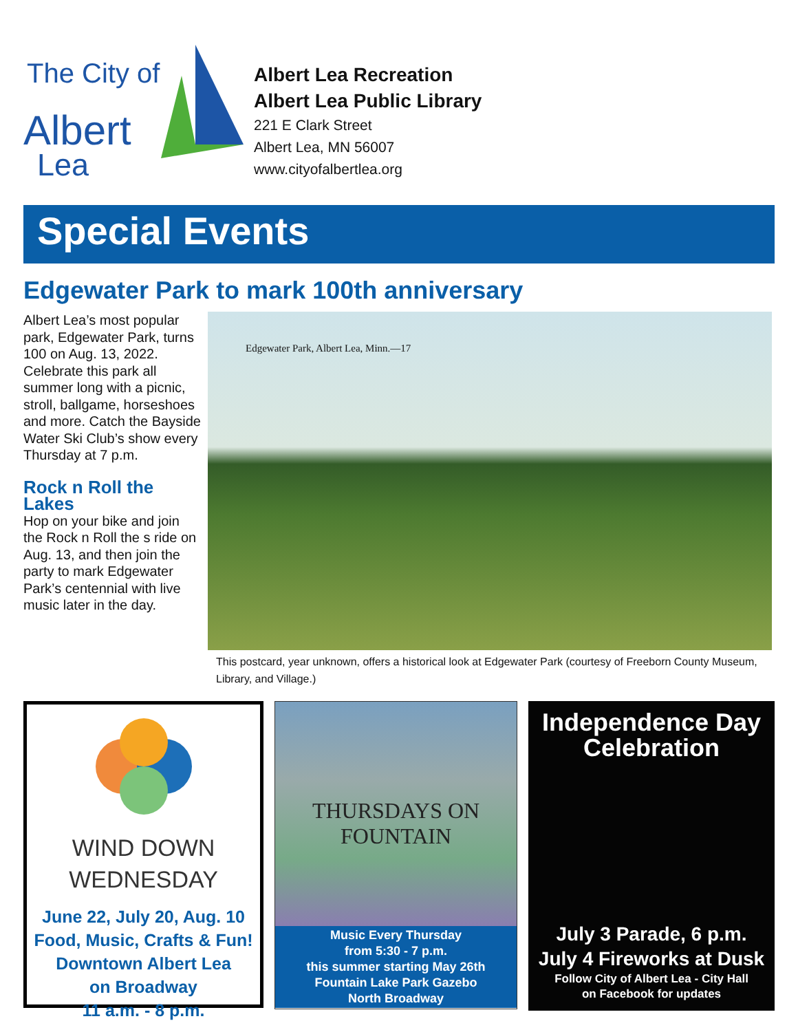The City of
Albert
Lea
Albert Lea Recreation
Albert Lea Public Library
221 E Clark Street
Albert Lea, MN 56007
www.cityofalbertlea.org
Special Events
Edgewater Park to mark 100th anniversary
Albert Lea’s most popular park, Edgewater Park, turns 100 on Aug. 13, 2022. Celebrate this park all summer long with a picnic, stroll, ballgame, horseshoes and more. Catch the Bayside Water Ski Club’s show every Thursday at 7 p.m.
Rock n Roll the Lakes
Hop on your bike and join the Rock n Roll the s ride on Aug. 13, and then join the party to mark Edgewater Park’s centennial with live music later in the day.
Edgewater Park, Albert Lea, Minn.—17
This postcard, year unknown, offers a historical look at Edgewater Park (courtesy of Freeborn County Museum, Library, and Village.)
WIND DOWN
WEDNESDAY
June 22, July 20, Aug. 10
Food, Music, Crafts & Fun!
Downtown Albert Lea
on Broadway
11 a.m. - 8 p.m.
THURSDAYS ON
FOUNTAIN
Music Every Thursday
from 5:30 - 7 p.m.
this summer starting May 26th
Fountain Lake Park Gazebo
North Broadway
Independence Day
Celebration
July 3 Parade, 6 p.m.
July 4 Fireworks at Dusk
Follow City of Albert Lea - City Hall
on Facebook for updates